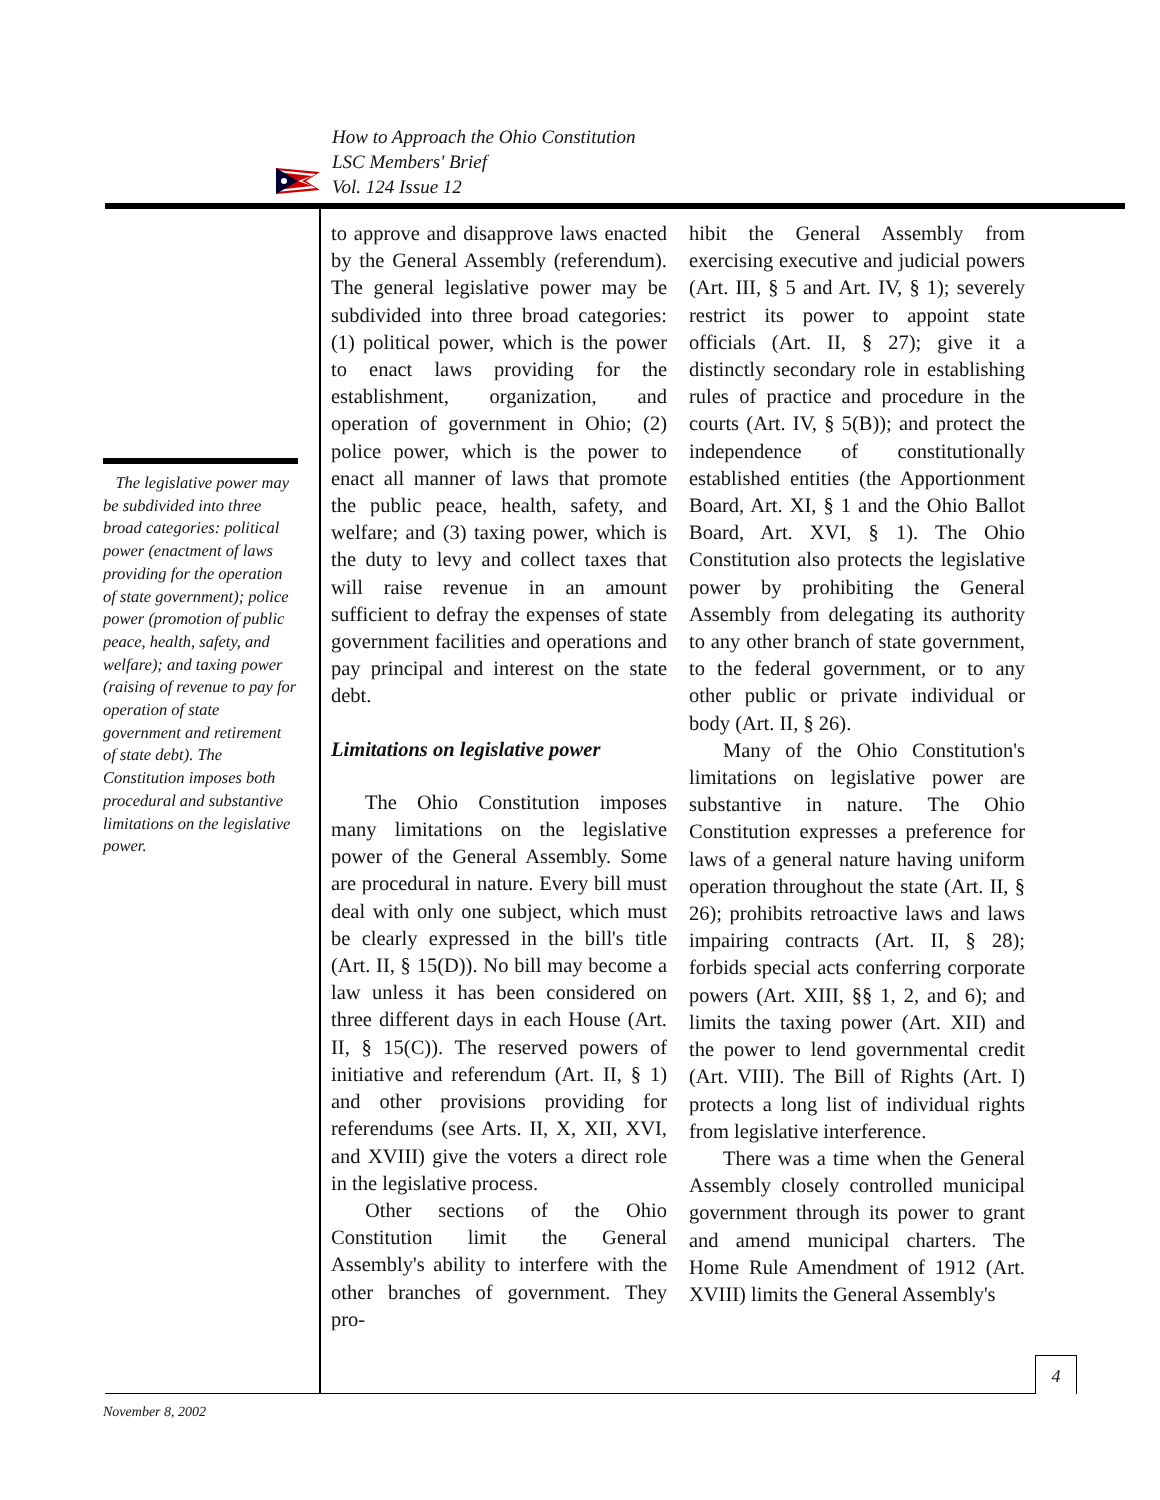How to Approach the Ohio Constitution
LSC Members' Brief
Vol. 124 Issue 12
The legislative power may be subdivided into three broad categories: political power (enactment of laws providing for the operation of state government); police power (promotion of public peace, health, safety, and welfare); and taxing power (raising of revenue to pay for operation of state government and retirement of state debt). The Constitution imposes both procedural and substantive limitations on the legislative power.
to approve and disapprove laws enacted by the General Assembly (referendum). The general legislative power may be subdivided into three broad categories: (1) political power, which is the power to enact laws providing for the establishment, organization, and operation of government in Ohio; (2) police power, which is the power to enact all manner of laws that promote the public peace, health, safety, and welfare; and (3) taxing power, which is the duty to levy and collect taxes that will raise revenue in an amount sufficient to defray the expenses of state government facilities and operations and pay principal and interest on the state debt.
Limitations on legislative power
The Ohio Constitution imposes many limitations on the legislative power of the General Assembly. Some are procedural in nature. Every bill must deal with only one subject, which must be clearly expressed in the bill's title (Art. II, § 15(D)). No bill may become a law unless it has been considered on three different days in each House (Art. II, § 15(C)). The reserved powers of initiative and referendum (Art. II, § 1) and other provisions providing for referendums (see Arts. II, X, XII, XVI, and XVIII) give the voters a direct role in the legislative process.
Other sections of the Ohio Constitution limit the General Assembly's ability to interfere with the other branches of government. They pro-
hibit the General Assembly from exercising executive and judicial powers (Art. III, § 5 and Art. IV, § 1); severely restrict its power to appoint state officials (Art. II, § 27); give it a distinctly secondary role in establishing rules of practice and procedure in the courts (Art. IV, § 5(B)); and protect the independence of constitutionally established entities (the Apportionment Board, Art. XI, § 1 and the Ohio Ballot Board, Art. XVI, § 1). The Ohio Constitution also protects the legislative power by prohibiting the General Assembly from delegating its authority to any other branch of state government, to the federal government, or to any other public or private individual or body (Art. II, § 26).
Many of the Ohio Constitution's limitations on legislative power are substantive in nature. The Ohio Constitution expresses a preference for laws of a general nature having uniform operation throughout the state (Art. II, § 26); prohibits retroactive laws and laws impairing contracts (Art. II, § 28); forbids special acts conferring corporate powers (Art. XIII, §§ 1, 2, and 6); and limits the taxing power (Art. XII) and the power to lend governmental credit (Art. VIII). The Bill of Rights (Art. I) protects a long list of individual rights from legislative interference.
There was a time when the General Assembly closely controlled municipal government through its power to grant and amend municipal charters. The Home Rule Amendment of 1912 (Art. XVIII) limits the General Assembly's
4
November 8, 2002